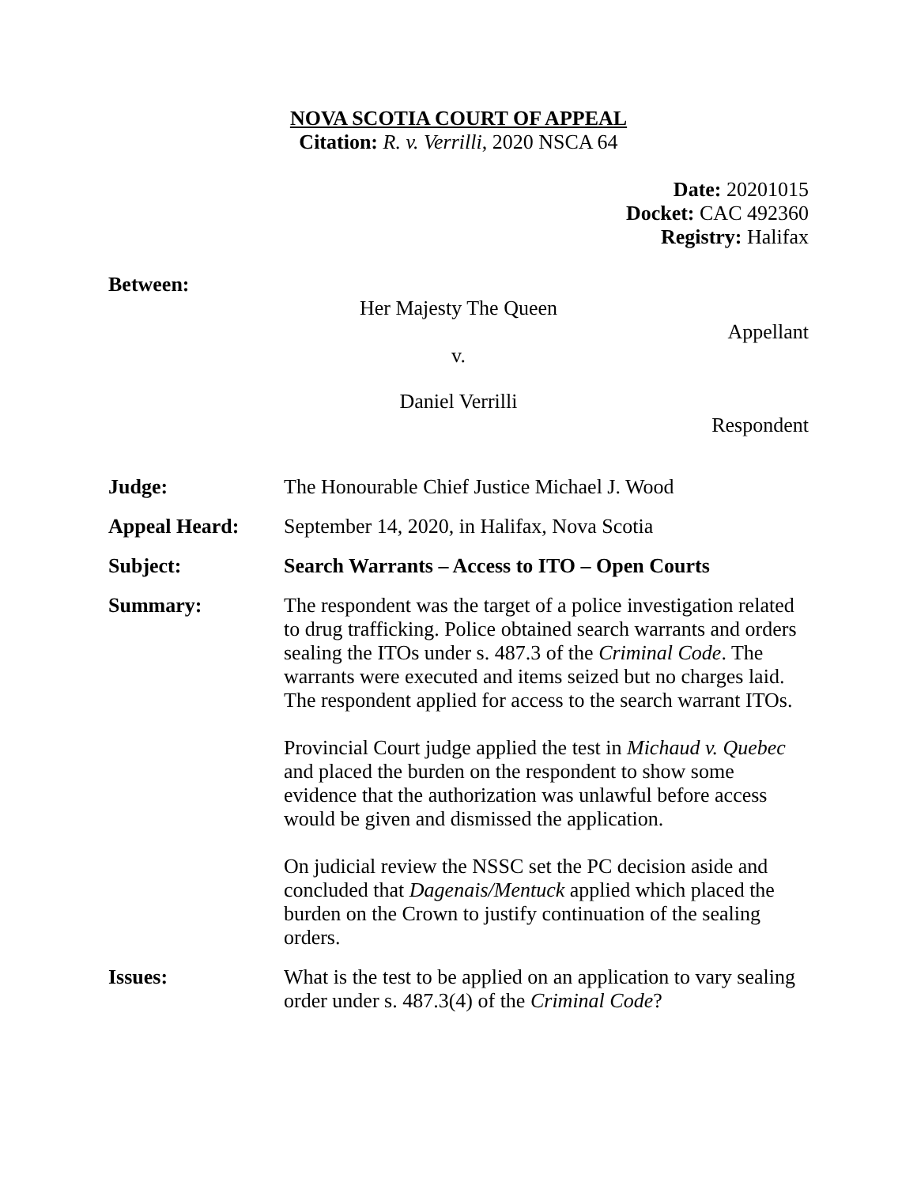NOVA SCOTIA COURT OF APPEAL
Citation: R. v. Verrilli, 2020 NSCA 64
Date: 20201015
Docket: CAC 492360
Registry: Halifax
Between:
Her Majesty The Queen
Appellant
v.
Daniel Verrilli
Respondent
| Judge: | The Honourable Chief Justice Michael J. Wood |
| Appeal Heard: | September 14, 2020, in Halifax, Nova Scotia |
| Subject: | Search Warrants – Access to ITO – Open Courts |
| Summary: | The respondent was the target of a police investigation related to drug trafficking. Police obtained search warrants and orders sealing the ITOs under s. 487.3 of the Criminal Code . The warrants were executed and items seized but no charges laid. The respondent applied for access to the search warrant ITOs. Provincial Court judge applied the test in Michaud v. Quebec and placed the burden on the respondent to show some evidence that the authorization was unlawful before access would be given and dismissed the application. On judicial review the NSSC set the PC decision aside and concluded that Dagenais/Mentuck applied which placed the burden on the Crown to justify continuation of the sealing orders. |
| Issues: | What is the test to be applied on an application to vary sealing order under s. 487.3(4) of the Criminal Code ? |